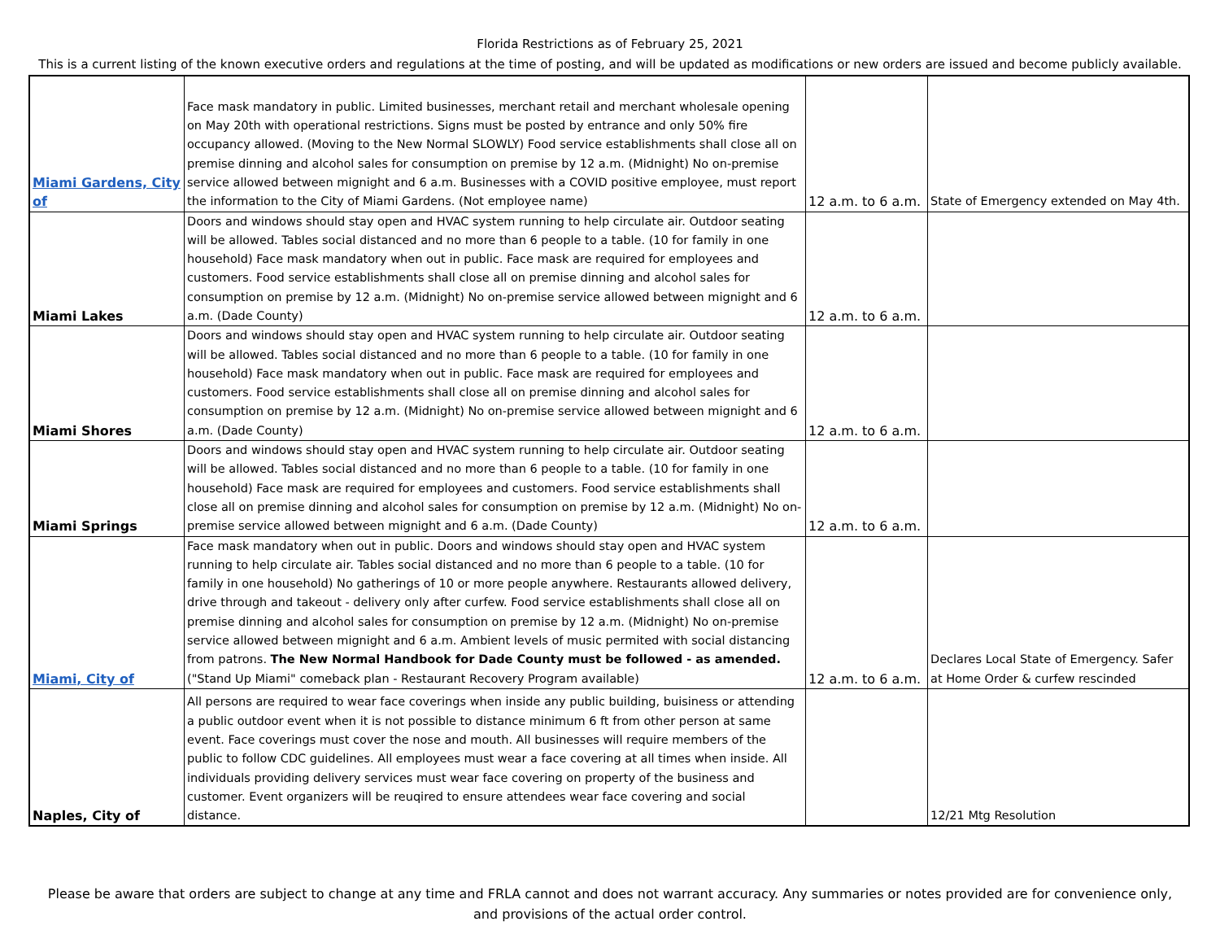Florida Restrictions as of February 25, 2021
This is a current listing of the known executive orders and regulations at the time of posting, and will be updated as modifications or new orders are issued and become publicly available.
| Miami Gardens, City of | Face mask mandatory in public. Limited businesses, merchant retail and merchant wholesale opening on May 20th with operational restrictions. Signs must be posted by entrance and only 50% fire occupancy allowed. (Moving to the New Normal SLOWLY) Food service establishments shall close all on premise dinning and alcohol sales for consumption on premise by 12 a.m. (Midnight) No on-premise service allowed between mignight and 6 a.m. Businesses with a COVID positive employee, must report the information to the City of Miami Gardens. (Not employee name) | 12 a.m. to 6 a.m. | State of Emergency extended on May 4th. |
| Miami Lakes | Doors and windows should stay open and HVAC system running to help circulate air. Outdoor seating will be allowed. Tables social distanced and no more than 6 people to a table. (10 for family in one household) Face mask mandatory when out in public. Face mask are required for employees and customers. Food service establishments shall close all on premise dinning and alcohol sales for consumption on premise by 12 a.m. (Midnight) No on-premise service allowed between mignight and 6 a.m. (Dade County) | 12 a.m. to 6 a.m. | |
| Miami Shores | Doors and windows should stay open and HVAC system running to help circulate air. Outdoor seating will be allowed. Tables social distanced and no more than 6 people to a table. (10 for family in one household) Face mask mandatory when out in public. Face mask are required for employees and customers. Food service establishments shall close all on premise dinning and alcohol sales for consumption on premise by 12 a.m. (Midnight) No on-premise service allowed between mignight and 6 a.m. (Dade County) | 12 a.m. to 6 a.m. | |
| Miami Springs | Doors and windows should stay open and HVAC system running to help circulate air. Outdoor seating will be allowed. Tables social distanced and no more than 6 people to a table. (10 for family in one household) Face mask are required for employees and customers. Food service establishments shall close all on premise dinning and alcohol sales for consumption on premise by 12 a.m. (Midnight) No on-premise service allowed between mignight and 6 a.m. (Dade County) | 12 a.m. to 6 a.m. | |
| Miami, City of | Face mask mandatory when out in public. Doors and windows should stay open and HVAC system running to help circulate air. Tables social distanced and no more than 6 people to a table. (10 for family in one household) No gatherings of 10 or more people anywhere. Restaurants allowed delivery, drive through and takeout - delivery only after curfew. Food service establishments shall close all on premise dinning and alcohol sales for consumption on premise by 12 a.m. (Midnight) No on-premise service allowed between mignight and 6 a.m. Ambient levels of music permited with social distancing from patrons. The New Normal Handbook for Dade County must be followed - as amended. ("Stand Up Miami" comeback plan - Restaurant Recovery Program available) | 12 a.m. to 6 a.m. | Declares Local State of Emergency. Safer at Home Order & curfew rescinded |
| Naples, City of | All persons are required to wear face coverings when inside any public building, buisiness or attending a public outdoor event when it is not possible to distance minimum 6 ft from other person at same event. Face coverings must cover the nose and mouth. All businesses will require members of the public to follow CDC guidelines. All employees must wear a face covering at all times when inside. All individuals providing delivery services must wear face covering on property of the business and customer. Event organizers will be reuqired to ensure attendees wear face covering and social distance. | | 12/21 Mtg Resolution |
Please be aware that orders are subject to change at any time and FRLA cannot and does not warrant accuracy. Any summaries or notes provided are for convenience only, and provisions of the actual order control.